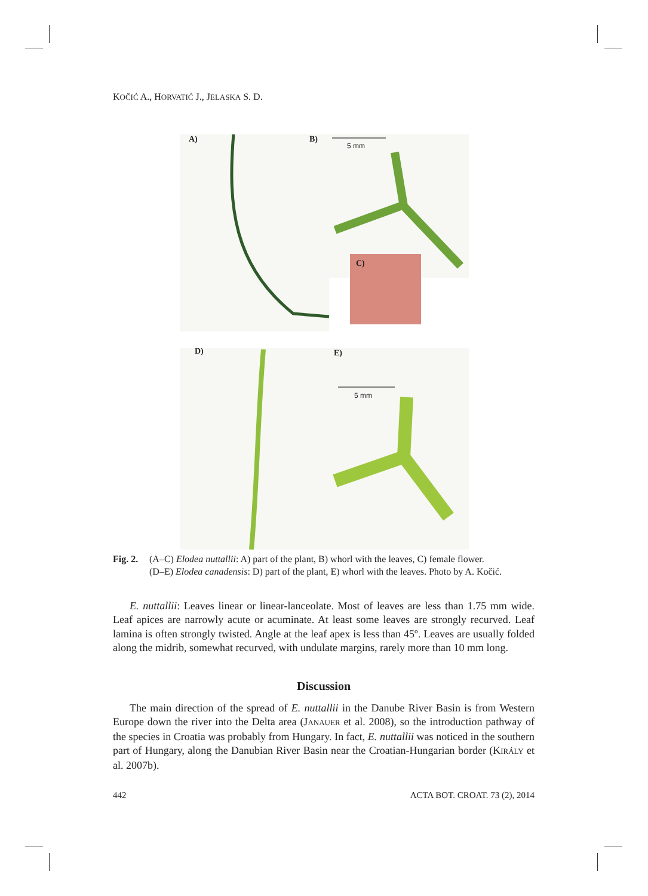KOČIĆ A., HORVATIĆ J., JELASKA S. D.
A) B)
5 mm
C)
D) E)
5 mm
Fig. 2.
(A–C) Elodea nuttallii: A) part of the plant, B) whorl with the leaves, C) female flower.
(D–E) Elodea canadensis: D) part of the plant, E) whorl with the leaves. Photo by A. Kočić.
E. nuttallii: Leaves linear or linear-lanceolate. Most of leaves are less than 1.75 mm wide. Leaf apices are narrowly acute or acuminate. At least some leaves are strongly re­curved. Leaf lamina is often strongly twisted. Angle at the leaf apex is less than 45º. Leaves are usually folded along the midrib, somewhat recurved, with undulate margins, rarely more than 10 mm long.
Discussion
The main direction of the spread of E. nuttallii in the Danube River Basin is from West­ern Europe down the river into the Delta area (JANAUER et al. 2008), so the introduction pathway of the species in Croatia was probably from Hungary. In fact, E. nuttallii was no­ticed in the southern part of Hungary, along the Danubian River Basin near the Croatian-Hungarian border (KIRÁLY et al. 2007b).
442 ACTA BOT. CROAT. 73 (2), 2014